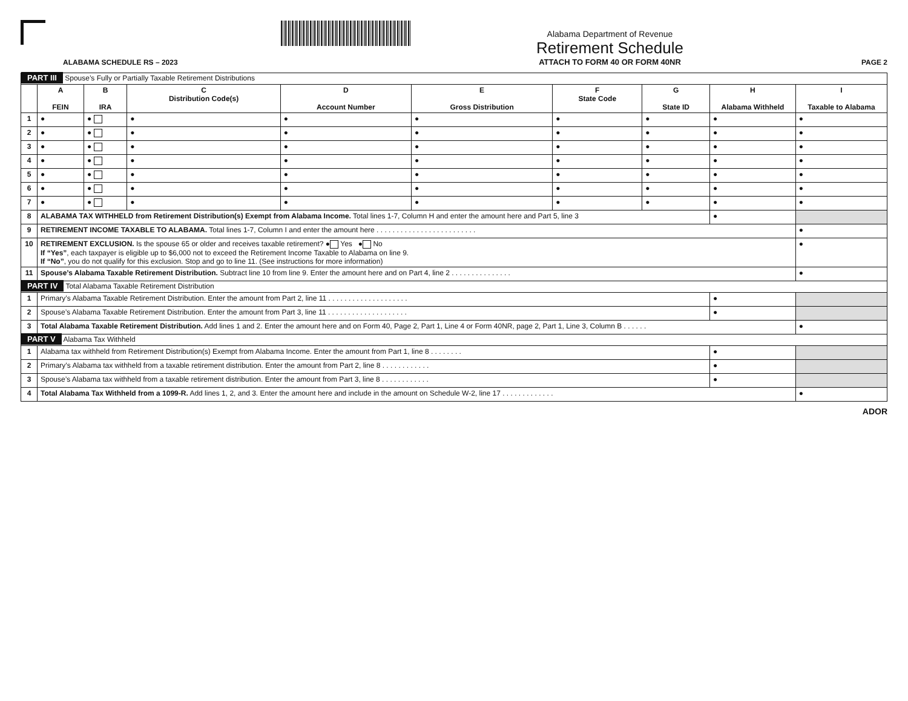ALABAMA SCHEDULE RS – 2023
Alabama Department of Revenue
Retirement Schedule
ATTACH TO FORM 40 OR FORM 40NR
PAGE 2
| PART III Spouse’s Fully or Partially Taxable Retirement Distributions | | | | | | | | | |
| | A FEIN | B IRA | C Distribution Code(s) | D Account Number | E Gross Distribution | F State Code | G State ID | H Alabama Withheld | I Taxable to Alabama |
| 1 | ● | ● | ● | ● | ● | ● | ● | ● | ● |
| 2 | ● | ● | ● | ● | ● | ● | ● | ● | ● |
| 3 | ● | ● | ● | ● | ● | ● | ● | ● | ● |
| 4 | ● | ● | ● | ● | ● | ● | ● | ● | ● |
| 5 | ● | ● | ● | ● | ● | ● | ● | ● | ● |
| 6 | ● | ● | ● | ● | ● | ● | ● | ● | ● |
| 7 | ● | ● | ● | ● | ● | ● | ● | ● | ● |
| 8 | ALABAMA TAX WITHHELD from Retirement Distribution(s) Exempt from Alabama Income. Total lines 1-7, Column H and enter the amount here and Part 5, line 3 | | | | | | | ● | |
| 9 | RETIREMENT INCOME TAXABLE TO ALABAMA. Total lines 1-7, Column I and enter the amount here . . . . . . . . . . . . . . . . . . . . . . . . . | | | | | | | | ● |
| 10 | RETIREMENT EXCLUSION. Is the spouse 65 or older and receives taxable retirement? ● Yes ● No If “Yes” , each taxpayer is eligible up to $6,000 not to exceed the Retirement Income Taxable to Alabama on line 9. If “No” , you do not qualify for this exclusion. Stop and go to line 11. (See instructions for more information) | | | | | | | | ● |
| 11 | Spouse’s Alabama Taxable Retirement Distribution. Subtract line 10 from line 9. Enter the amount here and on Part 4, line 2 . . . . . . . . . . . . . . . | | | | | | | | ● |
| PART IV Total Alabama Taxable Retirement Distribution | | | | | | | | | |
| 1 | Primary’s Alabama Taxable Retirement Distribution. Enter the amount from Part 2, line 11 . . . . . . . . . . . . . . . . . . . . | | | | | | | ● | |
| 2 | Spouse’s Alabama Taxable Retirement Distribution. Enter the amount from Part 3, line 11 . . . . . . . . . . . . . . . . . . . . | | | | | | | ● | |
| 3 | Total Alabama Taxable Retirement Distribution. Add lines 1 and 2. Enter the amount here and on Form 40, Page 2, Part 1, Line 4 or Form 40NR, page 2, Part 1, Line 3, Column B . . . . . . | | | | | | | | ● |
| PART V Alabama Tax Withheld | | | | | | | | | |
| 1 | Alabama tax withheld from Retirement Distribution(s) Exempt from Alabama Income. Enter the amount from Part 1, line 8 . . . . . . . . | | | | | | | ● | |
| 2 | Primary’s Alabama tax withheld from a taxable retirement distribution. Enter the amount from Part 2, line 8 . . . . . . . . . . . . | | | | | | | ● | |
| 3 | Spouse’s Alabama tax withheld from a taxable retirement distribution. Enter the amount from Part 3, line 8 . . . . . . . . . . . . | | | | | | | ● | |
| 4 | Total Alabama Tax Withheld from a 1099-R. Add lines 1, 2, and 3. Enter the amount here and include in the amount on Schedule W-2, line 17 . . . . . . . . . . . . . | | | | | | | | ● |
ADOR